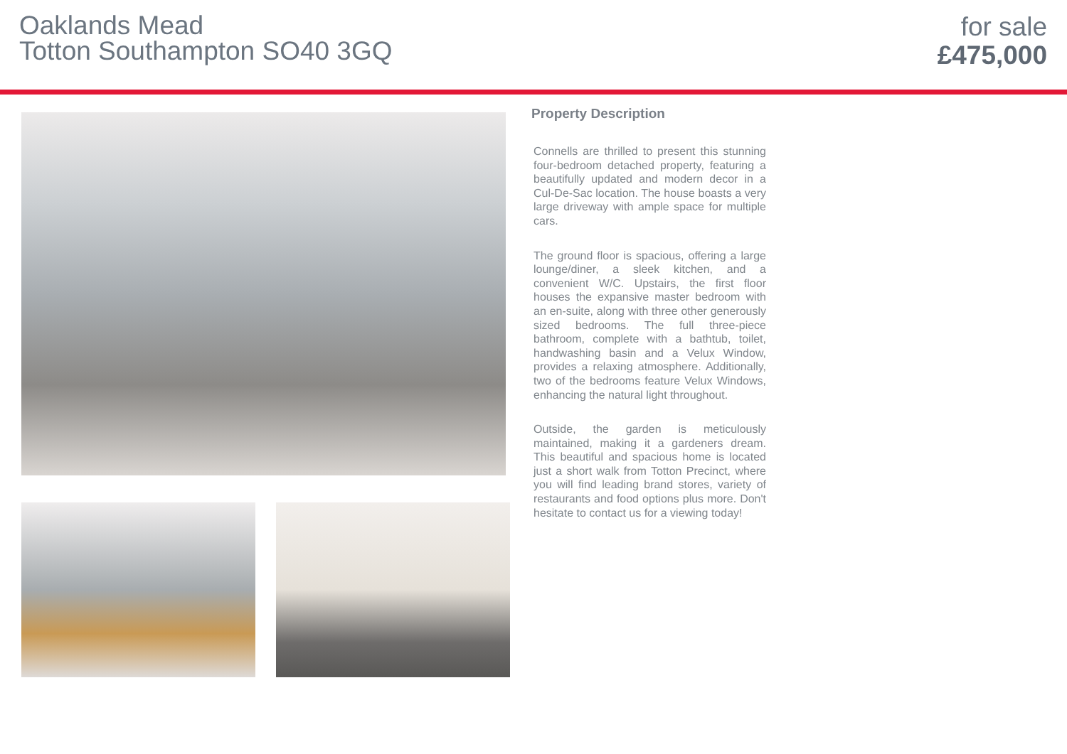Oaklands Mead
Totton Southampton SO40 3GQ
for sale
£475,000
Property Description
Connells are thrilled to present this stunning four-bedroom detached property, featuring a beautifully updated and modern decor in a Cul-De-Sac location. The house boasts a very large driveway with ample space for multiple cars.
The ground floor is spacious, offering a large lounge/diner, a sleek kitchen, and a convenient W/C. Upstairs, the first floor houses the expansive master bedroom with an en-suite, along with three other generously sized bedrooms. The full three-piece bathroom, complete with a bathtub, toilet, handwashing basin and a Velux Window, provides a relaxing atmosphere. Additionally, two of the bedrooms feature Velux Windows, enhancing the natural light throughout.
Outside, the garden is meticulously maintained, making it a gardeners dream. This beautiful and spacious home is located just a short walk from Totton Precinct, where you will find leading brand stores, variety of restaurants and food options plus more. Don't hesitate to contact us for a viewing today!